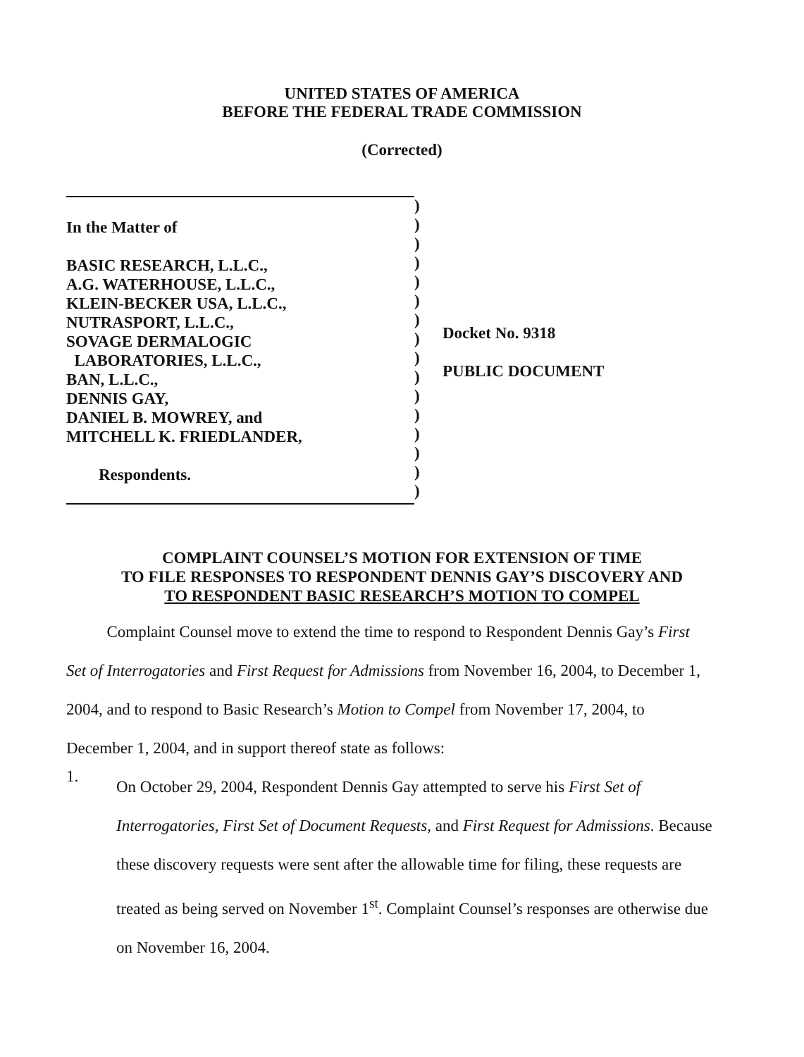UNITED STATES OF AMERICA
BEFORE THE FEDERAL TRADE COMMISSION
(Corrected)
In the Matter of
BASIC RESEARCH, L.L.C.,
A.G. WATERHOUSE, L.L.C.,
KLEIN-BECKER USA, L.L.C.,
NUTRASPORT, L.L.C.,
SOVAGE DERMALOGIC
LABORATORIES, L.L.C.,
BAN, L.L.C.,
DENNIS GAY,
DANIEL B. MOWREY, and
MITCHELL K. FRIEDLANDER,
Respondents.
)
)
)
)
)
)
)
)
)
)
)
)
)
)
)
)
Docket No. 9318
PUBLIC DOCUMENT
COMPLAINT COUNSEL’S MOTION FOR EXTENSION OF TIME
TO FILE RESPONSES TO RESPONDENT DENNIS GAY’S DISCOVERY AND
TO RESPONDENT BASIC RESEARCH’S MOTION TO COMPEL
Complaint Counsel move to extend the time to respond to Respondent Dennis Gay’s First Set of Interrogatories and First Request for Admissions from November 16, 2004, to December 1, 2004, and to respond to Basic Research’s Motion to Compel from November 17, 2004, to December 1, 2004, and in support thereof state as follows:
1.
On October 29, 2004, Respondent Dennis Gay attempted to serve his First Set of Interrogatories, First Set of Document Requests, and First Request for Admissions. Because these discovery requests were sent after the allowable time for filing, these requests are treated as being served on November 1<sup>st</sup>. Complaint Counsel’s responses are otherwise due on November 16, 2004.